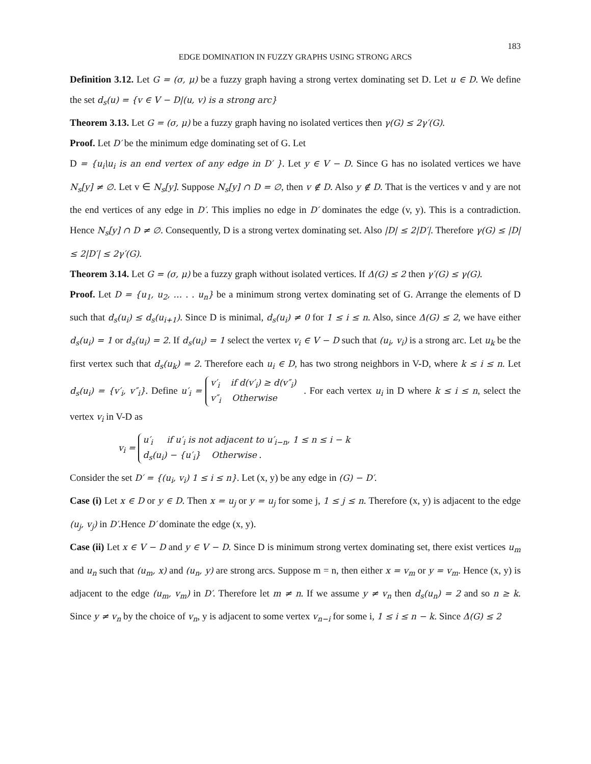183
EDGE DOMINATION IN FUZZY GRAPHS USING STRONG ARCS
Definition 3.12. Let G = (σ, μ) be a fuzzy graph having a strong vertex dominating set D. Let u ∈ D. We define the set d<sub>s</sub>(u) = {v ∈ V − D|(u, v) is a strong arc}
Theorem 3.13. Let G = (σ, μ) be a fuzzy graph having no isolated vertices then γ(G) ≤ 2γ′(G).
Proof. Let D′ be the minimum edge dominating set of G. Let
D = {u<sub>i</sub>\u<sub>i</sub> is an end vertex of any edge in D′ }. Let y ∈ V − D. Since G has no isolated vertices we have N<sub>s</sub>[y] ≠ ∅. Let v ∈ N<sub>s</sub>[y]. Suppose N<sub>s</sub>[y] ∩ D = ∅, then v ∉ D. Also y ∉ D. That is the vertices v and y are not the end vertices of any edge in D′. This implies no edge in D′ dominates the edge (v, y). This is a contradiction. Hence N<sub>s</sub>[y] ∩ D ≠ ∅. Consequently, D is a strong vertex dominating set. Also |D| ≤ 2|D′|. Therefore γ(G) ≤ |D| ≤ 2|D′| ≤ 2γ′(G).
Theorem 3.14. Let G = (σ, μ) be a fuzzy graph without isolated vertices. If Δ(G) ≤ 2 then γ′(G) ≤ γ(G).
Proof. Let D = {u<sub>1</sub>, u<sub>2</sub>, … . . u<sub>n</sub>} be a minimum strong vertex dominating set of G. Arrange the elements of D such that d<sub>s</sub>(u<sub>i</sub>) ≤ d<sub>s</sub>(u<sub>i+1</sub>). Since D is minimal, d<sub>s</sub>(u<sub>i</sub>) ≠ 0 for 1 ≤ i ≤ n. Also, since Δ(G) ≤ 2, we have either d<sub>s</sub>(u<sub>i</sub>) = 1 or d<sub>s</sub>(u<sub>i</sub>) = 2. If d<sub>s</sub>(u<sub>i</sub>) = 1 select the vertex v<sub>i</sub> ∈ V − D such that (u<sub>i</sub>, v<sub>i</sub>) is a strong arc. Let u<sub>k</sub> be the first vertex such that d<sub>s</sub>(u<sub>k</sub>) = 2. Therefore each u<sub>i</sub> ∈ D, has two strong neighbors in V-D, where k ≤ i ≤ n. Let d<sub>s</sub>(u<sub>i</sub>) = {v′<sub>i</sub>, v″<sub>i</sub>}. Define u′<sub>i</sub> = v′<sub>i</sub> if d(v′<sub>i</sub>) ≥ d(v″<sub>i</sub>)
v″<sub>i</sub> Otherwise . For each vertex u<sub>i</sub> in D where k ≤ i ≤ n, select the vertex v<sub>i</sub> in V-D as
v<sub>i</sub> = u′<sub>i</sub> if u′<sub>i</sub> is not adjacent to u′<sub>i−n</sub>, 1 ≤ n ≤ i − k
d<sub>s</sub>(u<sub>i</sub>) − {u′<sub>i</sub>} Otherwise .
Consider the set D′ = {(u<sub>i</sub>, v<sub>i</sub>) 1 ≤ i ≤ n}. Let (x, y) be any edge in (G) − D′.
Case (i) Let x ∈ D or y ∈ D. Then x = u<sub>j</sub> or y = u<sub>j</sub> for some j, 1 ≤ j ≤ n. Therefore (x, y) is adjacent to the edge (u<sub>j</sub>, v<sub>j</sub>) in D′.Hence D′ dominate the edge (x, y).
Case (ii) Let x ∈ V − D and y ∈ V − D. Since D is minimum strong vertex dominating set, there exist vertices u<sub>m</sub> and u<sub>n</sub> such that (u<sub>m</sub>, x) and (u<sub>n</sub>, y) are strong arcs. Suppose m = n, then either x = v<sub>m</sub> or y = v<sub>m</sub>. Hence (x, y) is adjacent to the edge (u<sub>m</sub>, v<sub>m</sub>) in D′. Therefore let m ≠ n. If we assume y ≠ v<sub>n</sub> then d<sub>s</sub>(u<sub>n</sub>) = 2 and so n ≥ k. Since y ≠ v<sub>n</sub> by the choice of v<sub>n</sub>, y is adjacent to some vertex v<sub>n−i</sub> for some i, 1 ≤ i ≤ n − k. Since Δ(G) ≤ 2